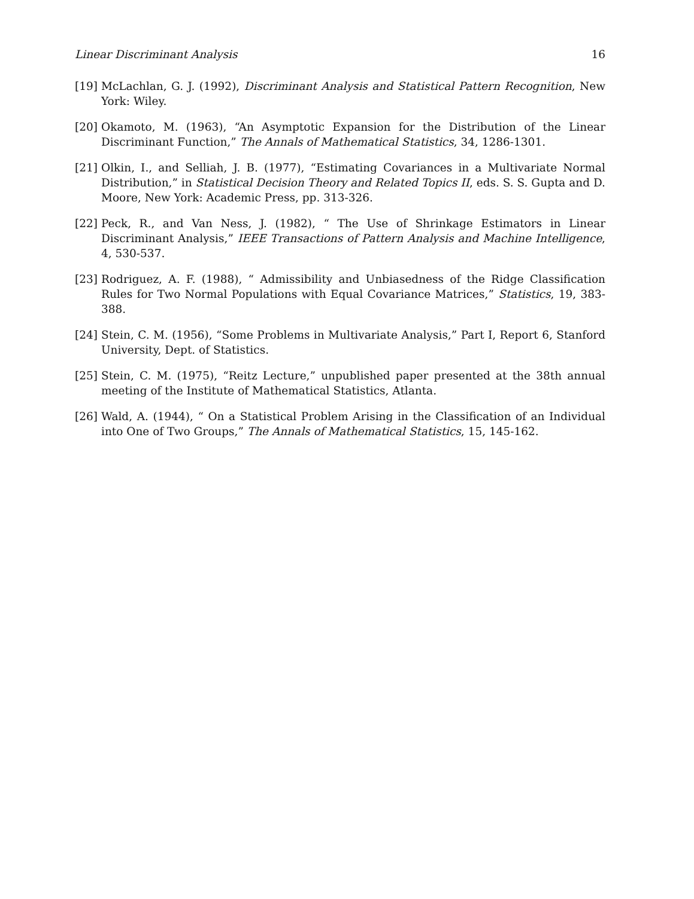Linear Discriminant Analysis 16
[19] McLachlan, G. J. (1992), Discriminant Analysis and Statistical Pattern Recognition, New York: Wiley.
[20] Okamoto, M. (1963), “An Asymptotic Expansion for the Distribution of the Linear Discriminant Function,” The Annals of Mathematical Statistics, 34, 1286-1301.
[21] Olkin, I., and Selliah, J. B. (1977), “Estimating Covariances in a Multivariate Normal Distribution,” in Statistical Decision Theory and Related Topics II, eds. S. S. Gupta and D. Moore, New York: Academic Press, pp. 313-326.
[22] Peck, R., and Van Ness, J. (1982), “ The Use of Shrinkage Estimators in Linear Discriminant Analysis,” IEEE Transactions of Pattern Analysis and Machine Intelligence, 4, 530-537.
[23] Rodriguez, A. F. (1988), “ Admissibility and Unbiasedness of the Ridge Classification Rules for Two Normal Populations with Equal Covariance Matrices,” Statistics, 19, 383-388.
[24] Stein, C. M. (1956), “Some Problems in Multivariate Analysis,” Part I, Report 6, Stanford University, Dept. of Statistics.
[25] Stein, C. M. (1975), “Reitz Lecture,” unpublished paper presented at the 38th annual meeting of the Institute of Mathematical Statistics, Atlanta.
[26] Wald, A. (1944), “ On a Statistical Problem Arising in the Classification of an Individual into One of Two Groups,” The Annals of Mathematical Statistics, 15, 145-162.